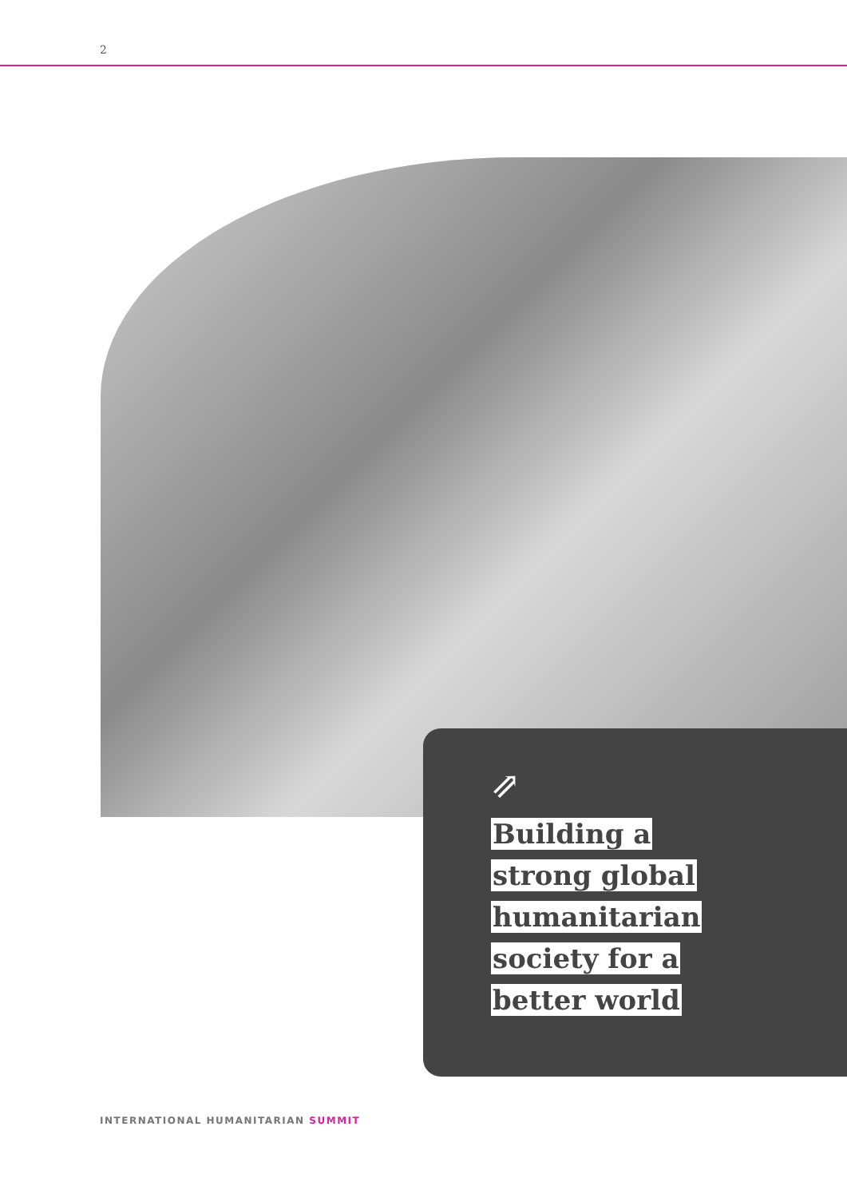2
⇗
Building a
strong global
humanitarian
society for a
better world
INTERNATIONAL HUMANITARIAN SUMMIT